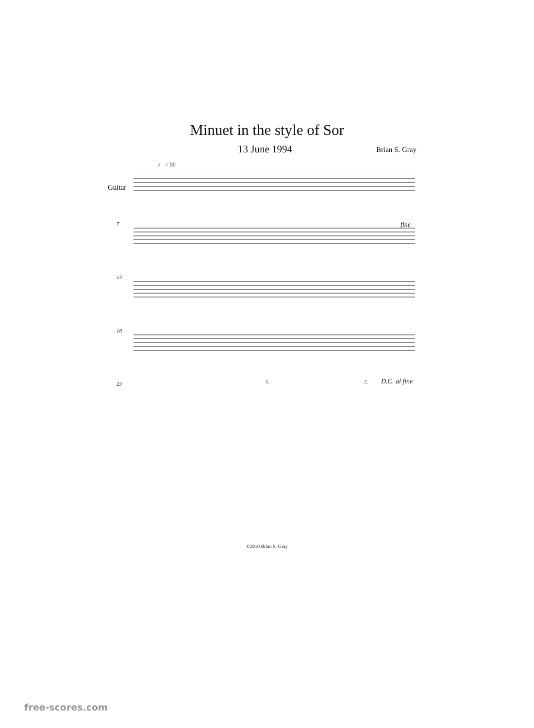Minuet in the style of Sor
13 June 1994 Brian S. Gray
♩ = 90
Guitar
7
13
18
23
fine
1. 2. D.C. al fine
©2010 Brian S. Gray
free-scores.com